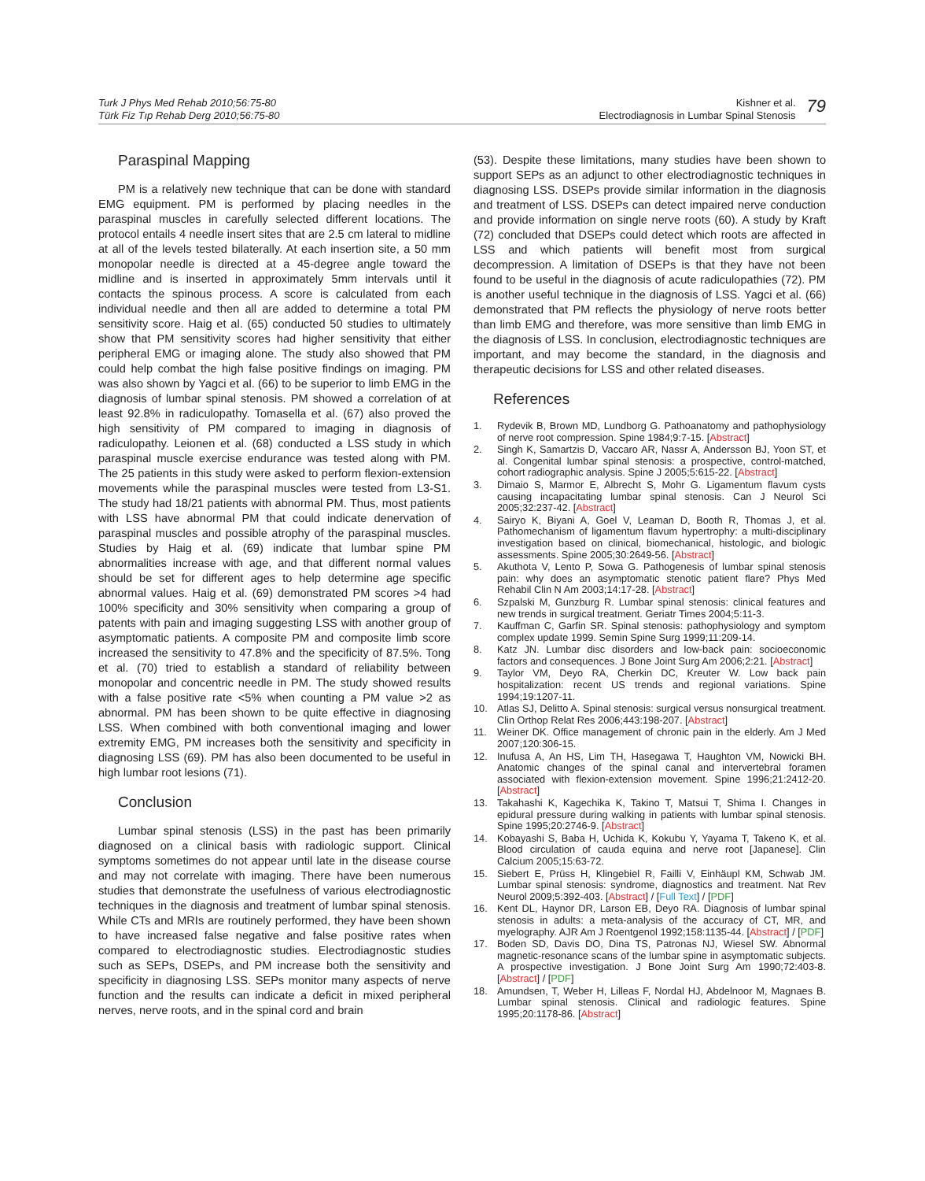Turk J Phys Med Rehab 2010;56:75-80
Türk Fiz Tıp Rehab Derg 2010;56:75-80
Kishner et al.
Electrodiagnosis in Lumbar Spinal Stenosis
79
Paraspinal Mapping
PM is a relatively new technique that can be done with standard EMG equipment. PM is performed by placing needles in the paraspinal muscles in carefully selected different locations. The protocol entails 4 needle insert sites that are 2.5 cm lateral to midline at all of the levels tested bilaterally. At each insertion site, a 50 mm monopolar needle is directed at a 45-degree angle toward the midline and is inserted in approximately 5mm intervals until it contacts the spinous process. A score is calculated from each individual needle and then all are added to determine a total PM sensitivity score. Haig et al. (65) conducted 50 studies to ultimately show that PM sensitivity scores had higher sensitivity that either peripheral EMG or imaging alone. The study also showed that PM could help combat the high false positive findings on imaging. PM was also shown by Yagci et al. (66) to be superior to limb EMG in the diagnosis of lumbar spinal stenosis. PM showed a correlation of at least 92.8% in radiculopathy. Tomasella et al. (67) also proved the high sensitivity of PM compared to imaging in diagnosis of radiculopathy. Leionen et al. (68) conducted a LSS study in which paraspinal muscle exercise endurance was tested along with PM. The 25 patients in this study were asked to perform flexion-extension movements while the paraspinal muscles were tested from L3-S1. The study had 18/21 patients with abnormal PM. Thus, most patients with LSS have abnormal PM that could indicate denervation of paraspinal muscles and possible atrophy of the paraspinal muscles. Studies by Haig et al. (69) indicate that lumbar spine PM abnormalities increase with age, and that different normal values should be set for different ages to help determine age specific abnormal values. Haig et al. (69) demonstrated PM scores >4 had 100% specificity and 30% sensitivity when comparing a group of patents with pain and imaging suggesting LSS with another group of asymptomatic patients. A composite PM and composite limb score increased the sensitivity to 47.8% and the specificity of 87.5%. Tong et al. (70) tried to establish a standard of reliability between monopolar and concentric needle in PM. The study showed results with a false positive rate <5% when counting a PM value >2 as abnormal. PM has been shown to be quite effective in diagnosing LSS. When combined with both conventional imaging and lower extremity EMG, PM increases both the sensitivity and specificity in diagnosing LSS (69). PM has also been documented to be useful in high lumbar root lesions (71).
Conclusion
Lumbar spinal stenosis (LSS) in the past has been primarily diagnosed on a clinical basis with radiologic support. Clinical symptoms sometimes do not appear until late in the disease course and may not correlate with imaging. There have been numerous studies that demonstrate the usefulness of various electrodiagnostic techniques in the diagnosis and treatment of lumbar spinal stenosis. While CTs and MRIs are routinely performed, they have been shown to have increased false negative and false positive rates when compared to electrodiagnostic studies. Electrodiagnostic studies such as SEPs, DSEPs, and PM increase both the sensitivity and specificity in diagnosing LSS. SEPs monitor many aspects of nerve function and the results can indicate a deficit in mixed peripheral nerves, nerve roots, and in the spinal cord and brain
(53). Despite these limitations, many studies have been shown to support SEPs as an adjunct to other electrodiagnostic techniques in diagnosing LSS. DSEPs provide similar information in the diagnosis and treatment of LSS. DSEPs can detect impaired nerve conduction and provide information on single nerve roots (60). A study by Kraft (72) concluded that DSEPs could detect which roots are affected in LSS and which patients will benefit most from surgical decompression. A limitation of DSEPs is that they have not been found to be useful in the diagnosis of acute radiculopathies (72). PM is another useful technique in the diagnosis of LSS. Yagci et al. (66) demonstrated that PM reflects the physiology of nerve roots better than limb EMG and therefore, was more sensitive than limb EMG in the diagnosis of LSS. In conclusion, electrodiagnostic techniques are important, and may become the standard, in the diagnosis and therapeutic decisions for LSS and other related diseases.
References
1. Rydevik B, Brown MD, Lundborg G. Pathoanatomy and pathophysiology of nerve root compression. Spine 1984;9:7-15. [Abstract]
2. Singh K, Samartzis D, Vaccaro AR, Nassr A, Andersson BJ, Yoon ST, et al. Congenital lumbar spinal stenosis: a prospective, control-matched, cohort radiographic analysis. Spine J 2005;5:615-22. [Abstract]
3. Dimaio S, Marmor E, Albrecht S, Mohr G. Ligamentum flavum cysts causing incapacitating lumbar spinal stenosis. Can J Neurol Sci 2005;32:237-42. [Abstract]
4. Sairyo K, Biyani A, Goel V, Leaman D, Booth R, Thomas J, et al. Pathomechanism of ligamentum flavum hypertrophy: a multi-disciplinary investigation based on clinical, biomechanical, histologic, and biologic assessments. Spine 2005;30:2649-56. [Abstract]
5. Akuthota V, Lento P, Sowa G. Pathogenesis of lumbar spinal stenosis pain: why does an asymptomatic stenotic patient flare? Phys Med Rehabil Clin N Am 2003;14:17-28. [Abstract]
6. Szpalski M, Gunzburg R. Lumbar spinal stenosis: clinical features and new trends in surgical treatment. Geriatr Times 2004;5:11-3.
7. Kauffman C, Garfin SR. Spinal stenosis: pathophysiology and symptom complex update 1999. Semin Spine Surg 1999;11:209-14.
8. Katz JN. Lumbar disc disorders and low-back pain: socioeconomic factors and consequences. J Bone Joint Surg Am 2006;2:21. [Abstract]
9. Taylor VM, Deyo RA, Cherkin DC, Kreuter W. Low back pain hospitalization: recent US trends and regional variations. Spine 1994;19:1207-11.
10. Atlas SJ, Delitto A. Spinal stenosis: surgical versus nonsurgical treatment. Clin Orthop Relat Res 2006;443:198-207. [Abstract]
11. Weiner DK. Office management of chronic pain in the elderly. Am J Med 2007;120:306-15.
12. Inufusa A, An HS, Lim TH, Hasegawa T, Haughton VM, Nowicki BH. Anatomic changes of the spinal canal and intervertebral foramen associated with flexion-extension movement. Spine 1996;21:2412-20. [Abstract]
13. Takahashi K, Kagechika K, Takino T, Matsui T, Shima I. Changes in epidural pressure during walking in patients with lumbar spinal stenosis. Spine 1995;20:2746-9. [Abstract]
14. Kobayashi S, Baba H, Uchida K, Kokubu Y, Yayama T, Takeno K, et al. Blood circulation of cauda equina and nerve root [Japanese]. Clin Calcium 2005;15:63-72.
15. Siebert E, Prüss H, Klingebiel R, Failli V, Einhäupl KM, Schwab JM. Lumbar spinal stenosis: syndrome, diagnostics and treatment. Nat Rev Neurol 2009;5:392-403. [Abstract] / [Full Text] / [PDF]
16. Kent DL, Haynor DR, Larson EB, Deyo RA. Diagnosis of lumbar spinal stenosis in adults: a meta-analysis of the accuracy of CT, MR, and myelography. AJR Am J Roentgenol 1992;158:1135-44. [Abstract] / [PDF]
17. Boden SD, Davis DO, Dina TS, Patronas NJ, Wiesel SW. Abnormal magnetic-resonance scans of the lumbar spine in asymptomatic subjects. A prospective investigation. J Bone Joint Surg Am 1990;72:403-8. [Abstract] / [PDF]
18. Amundsen, T, Weber H, Lilleas F, Nordal HJ, Abdelnoor M, Magnaes B. Lumbar spinal stenosis. Clinical and radiologic features. Spine 1995;20:1178-86. [Abstract]